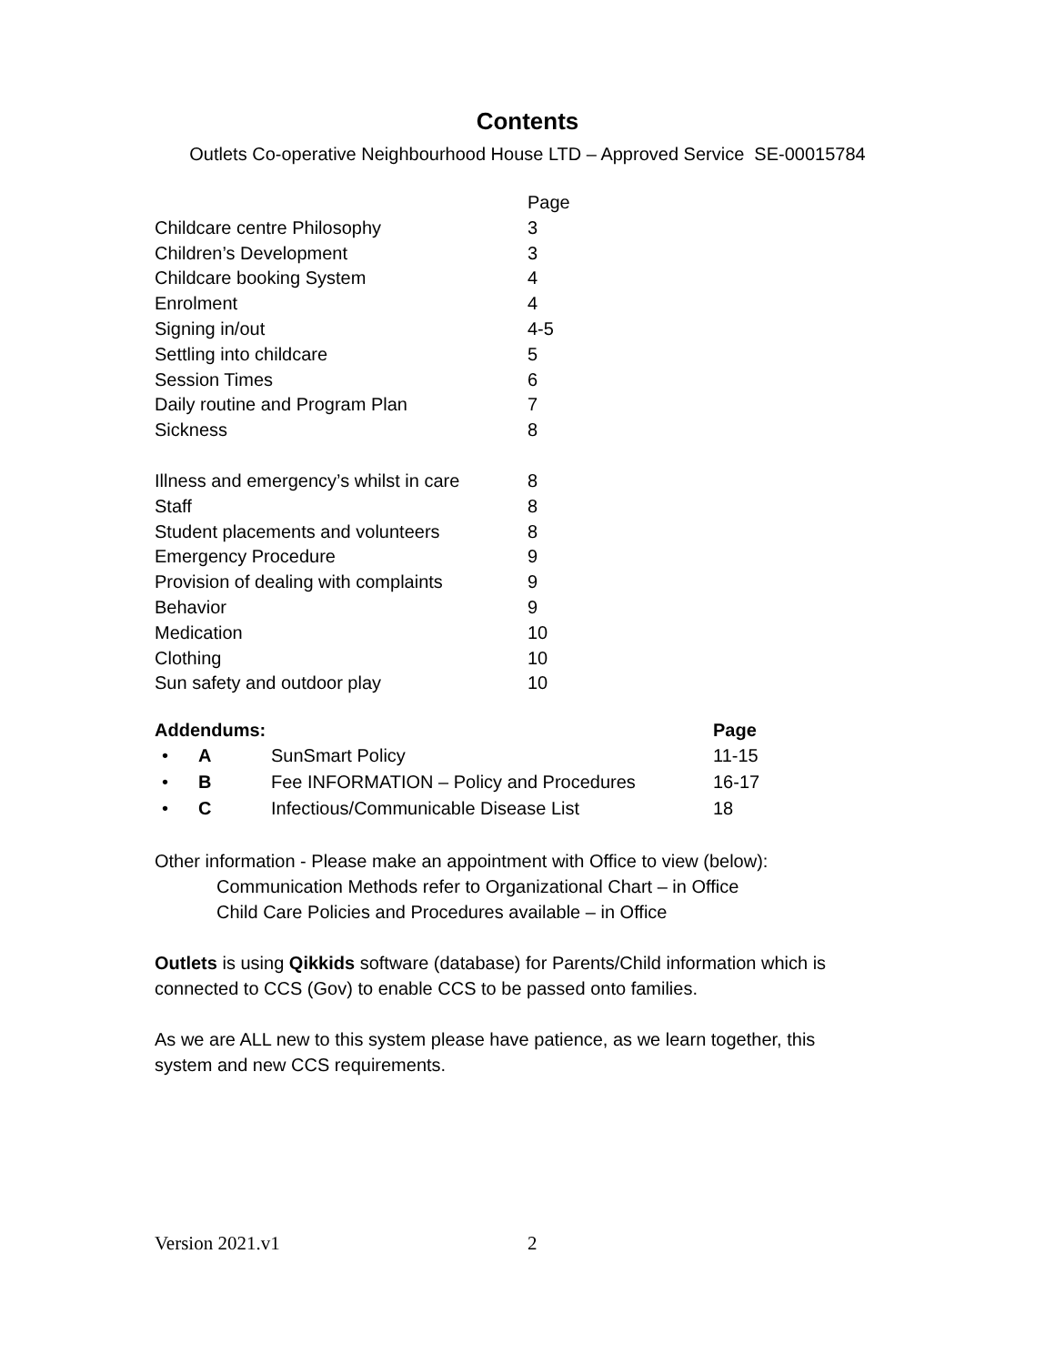Contents
Outlets Co-operative Neighbourhood House LTD – Approved Service SE-00015784
| | Page |
| Childcare centre Philosophy | 3 |
| Children’s Development | 3 |
| Childcare booking System | 4 |
| Enrolment | 4 |
| Signing in/out | 4-5 |
| Settling into childcare | 5 |
| Session Times | 6 |
| Daily routine and Program Plan | 7 |
| Sickness | 8 |
| Illness and emergency’s whilst in care | 8 |
| Staff | 8 |
| Student placements and volunteers | 8 |
| Emergency Procedure | 9 |
| Provision of dealing with complaints | 9 |
| Behavior | 9 |
| Medication | 10 |
| Clothing | 10 |
| Sun safety and outdoor play | 10 |
| Addendums: | | | Page |
| --- | --- | --- | --- |
| • | A | SunSmart Policy | 11-15 |
| • | B | Fee INFORMATION – Policy and Procedures | 16-17 |
| • | C | Infectious/Communicable Disease List | 18 |
Other information - Please make an appointment with Office to view (below):
Communication Methods refer to Organizational Chart – in Office
Child Care Policies and Procedures available – in Office
Outlets is using Qikkids software (database) for Parents/Child information which is connected to CCS (Gov) to enable CCS to be passed onto families.
As we are ALL new to this system please have patience, as we learn together, this system and new CCS requirements.
Version 2021.v1 2